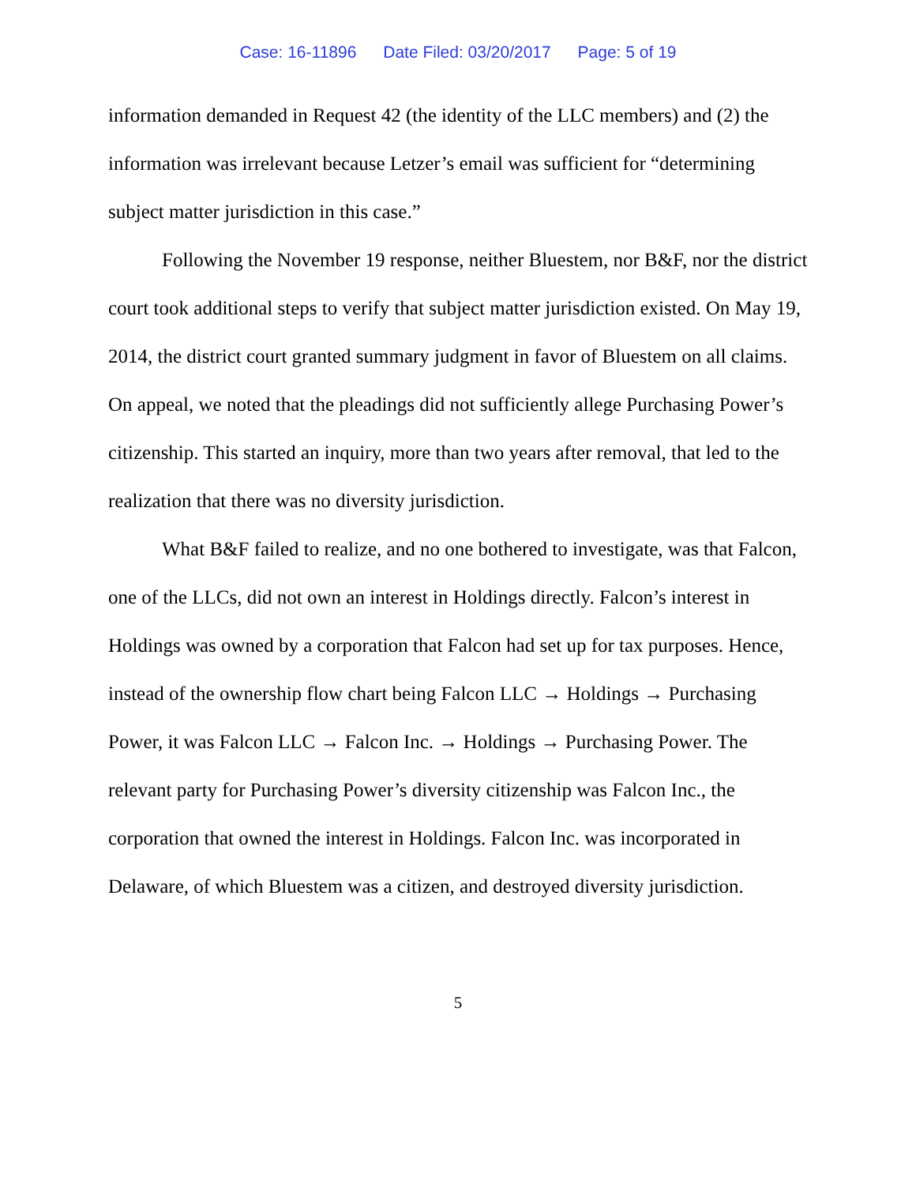Case: 16-11896 Date Filed: 03/20/2017 Page: 5 of 19
information demanded in Request 42 (the identity of the LLC members) and (2) the information was irrelevant because Letzer’s email was sufficient for “determining subject matter jurisdiction in this case.”
Following the November 19 response, neither Bluestem, nor B&F, nor the district court took additional steps to verify that subject matter jurisdiction existed. On May 19, 2014, the district court granted summary judgment in favor of Bluestem on all claims. On appeal, we noted that the pleadings did not sufficiently allege Purchasing Power’s citizenship. This started an inquiry, more than two years after removal, that led to the realization that there was no diversity jurisdiction.
What B&F failed to realize, and no one bothered to investigate, was that Falcon, one of the LLCs, did not own an interest in Holdings directly. Falcon’s interest in Holdings was owned by a corporation that Falcon had set up for tax purposes. Hence, instead of the ownership flow chart being Falcon LLC → Holdings → Purchasing Power, it was Falcon LLC → Falcon Inc. → Holdings → Purchasing Power. The relevant party for Purchasing Power’s diversity citizenship was Falcon Inc., the corporation that owned the interest in Holdings. Falcon Inc. was incorporated in Delaware, of which Bluestem was a citizen, and destroyed diversity jurisdiction.
5